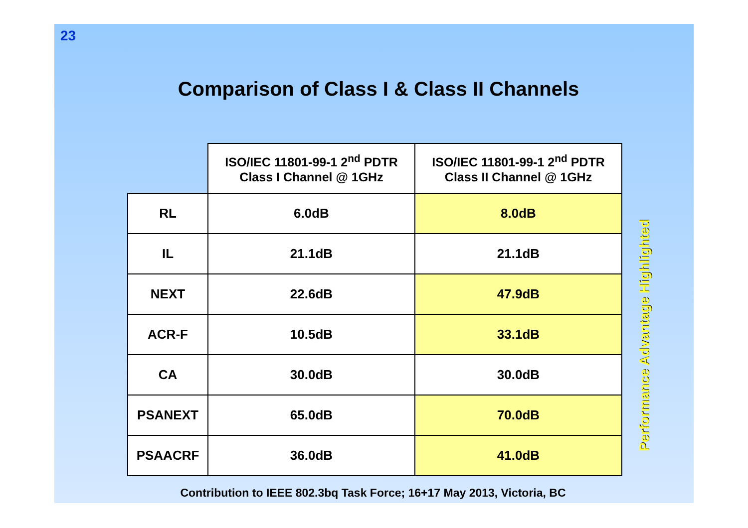23
Comparison of Class I & Class II Channels
| | ISO/IEC 11801-99-1 2<sup>nd</sup> PDTR Class I Channel @ 1GHz | ISO/IEC 11801-99-1 2<sup>nd</sup> PDTR Class II Channel @ 1GHz |
| --- | --- | --- |
| RL | 6.0dB | 8.0dB |
| IL | 21.1dB | 21.1dB |
| NEXT | 22.6dB | 47.9dB |
| ACR-F | 10.5dB | 33.1dB |
| CA | 30.0dB | 30.0dB |
| PSANEXT | 65.0dB | 70.0dB |
| PSAACRF | 36.0dB | 41.0dB |
Performance Advantage Highlighted
Contribution to IEEE 802.3bq Task Force; 16+17 May 2013, Victoria, BC